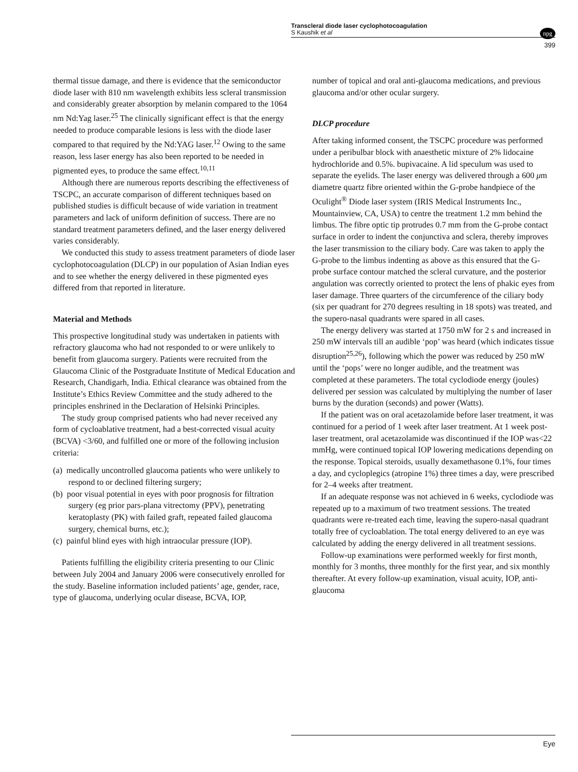Transcleral diode laser cyclophotocoagulation
S Kaushik et al
npg
399
thermal tissue damage, and there is evidence that the semiconductor diode laser with 810 nm wavelength exhibits less scleral transmission and considerably greater absorption by melanin compared to the 1064 nm Nd:Yag laser.<sup>25</sup> The clinically significant effect is that the energy needed to produce comparable lesions is less with the diode laser compared to that required by the Nd:YAG laser.<sup>12</sup> Owing to the same reason, less laser energy has also been reported to be needed in pigmented eyes, to produce the same effect.<sup>10,11</sup>
Although there are numerous reports describing the effectiveness of TSCPC, an accurate comparison of different techniques based on published studies is difficult because of wide variation in treatment parameters and lack of uniform definition of success. There are no standard treatment parameters defined, and the laser energy delivered varies considerably.
We conducted this study to assess treatment parameters of diode laser cyclophotocoagulation (DLCP) in our population of Asian Indian eyes and to see whether the energy delivered in these pigmented eyes differed from that reported in literature.
Material and Methods
This prospective longitudinal study was undertaken in patients with refractory glaucoma who had not responded to or were unlikely to benefit from glaucoma surgery. Patients were recruited from the Glaucoma Clinic of the Postgraduate Institute of Medical Education and Research, Chandigarh, India. Ethical clearance was obtained from the Institute’s Ethics Review Committee and the study adhered to the principles enshrined in the Declaration of Helsinki Principles.
The study group comprised patients who had never received any form of cycloablative treatment, had a best-corrected visual acuity (BCVA) <3/60, and fulfilled one or more of the following inclusion criteria:
(a) medically uncontrolled glaucoma patients who were unlikely to respond to or declined filtering surgery;
(b) poor visual potential in eyes with poor prognosis for filtration surgery (eg prior pars-plana vitrectomy (PPV), penetrating keratoplasty (PK) with failed graft, repeated failed glaucoma surgery, chemical burns, etc.);
(c) painful blind eyes with high intraocular pressure (IOP).
Patients fulfilling the eligibility criteria presenting to our Clinic between July 2004 and January 2006 were consecutively enrolled for the study. Baseline information included patients’ age, gender, race, type of glaucoma, underlying ocular disease, BCVA, IOP,
number of topical and oral anti-glaucoma medications, and previous glaucoma and/or other ocular surgery.
DLCP procedure
After taking informed consent, the TSCPC procedure was performed under a peribulbar block with anaesthetic mixture of 2% lidocaine hydrochloride and 0.5%. bupivacaine. A lid speculum was used to separate the eyelids. The laser energy was delivered through a 600 μm diametre quartz fibre oriented within the G-probe handpiece of the Oculight<sup>®</sup> Diode laser system (IRIS Medical Instruments Inc., Mountainview, CA, USA) to centre the treatment 1.2 mm behind the limbus. The fibre optic tip protrudes 0.7 mm from the G-probe contact surface in order to indent the conjunctiva and sclera, thereby improves the laser transmission to the ciliary body. Care was taken to apply the G-probe to the limbus indenting as above as this ensured that the G-probe surface contour matched the scleral curvature, and the posterior angulation was correctly oriented to protect the lens of phakic eyes from laser damage. Three quarters of the circumference of the ciliary body (six per quadrant for 270 degrees resulting in 18 spots) was treated, and the supero-nasal quadrants were spared in all cases.
The energy delivery was started at 1750 mW for 2 s and increased in 250 mW intervals till an audible ‘pop’ was heard (which indicates tissue disruption<sup>25,26</sup>), following which the power was reduced by 250 mW until the ‘pops’ were no longer audible, and the treatment was completed at these parameters. The total cyclodiode energy (joules) delivered per session was calculated by multiplying the number of laser burns by the duration (seconds) and power (Watts).
If the patient was on oral acetazolamide before laser treatment, it was continued for a period of 1 week after laser treatment. At 1 week post-laser treatment, oral acetazolamide was discontinued if the IOP was<22 mmHg, were continued topical IOP lowering medications depending on the response. Topical steroids, usually dexamethasone 0.1%, four times a day, and cycloplegics (atropine 1%) three times a day, were prescribed for 2–4 weeks after treatment.
If an adequate response was not achieved in 6 weeks, cyclodiode was repeated up to a maximum of two treatment sessions. The treated quadrants were re-treated each time, leaving the supero-nasal quadrant totally free of cycloablation. The total energy delivered to an eye was calculated by adding the energy delivered in all treatment sessions.
Follow-up examinations were performed weekly for first month, monthly for 3 months, three monthly for the first year, and six monthly thereafter. At every follow-up examination, visual acuity, IOP, anti-glaucoma
Eye